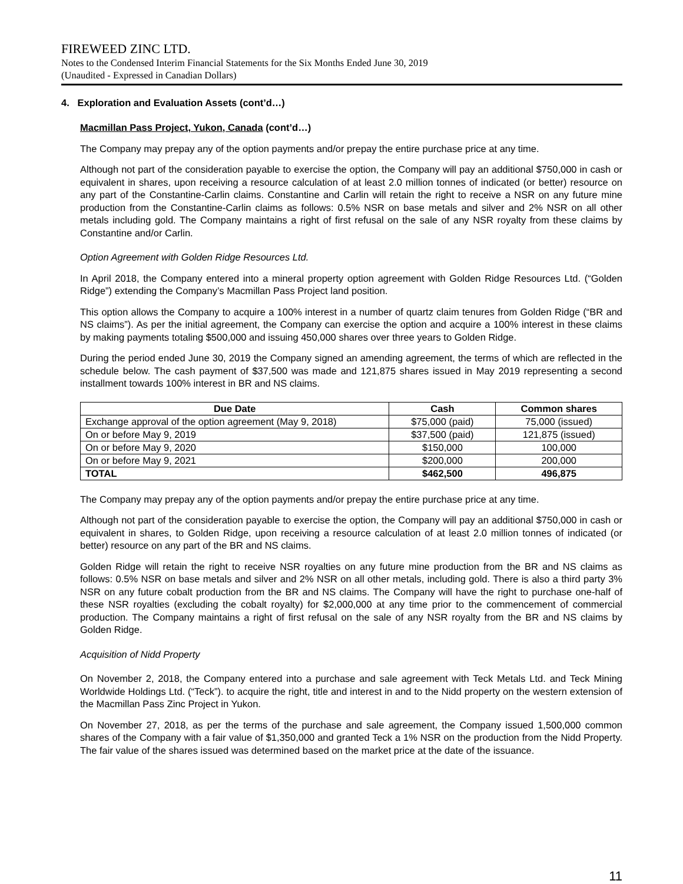FIREWEED ZINC LTD.
Notes to the Condensed Interim Financial Statements for the Six Months Ended June 30, 2019
(Unaudited - Expressed in Canadian Dollars)
4. Exploration and Evaluation Assets (cont’d…)
Macmillan Pass Project, Yukon, Canada (cont’d…)
The Company may prepay any of the option payments and/or prepay the entire purchase price at any time.
Although not part of the consideration payable to exercise the option, the Company will pay an additional $750,000 in cash or equivalent in shares, upon receiving a resource calculation of at least 2.0 million tonnes of indicated (or better) resource on any part of the Constantine-Carlin claims. Constantine and Carlin will retain the right to receive a NSR on any future mine production from the Constantine-Carlin claims as follows: 0.5% NSR on base metals and silver and 2% NSR on all other metals including gold. The Company maintains a right of first refusal on the sale of any NSR royalty from these claims by Constantine and/or Carlin.
Option Agreement with Golden Ridge Resources Ltd.
In April 2018, the Company entered into a mineral property option agreement with Golden Ridge Resources Ltd. (“Golden Ridge”) extending the Company’s Macmillan Pass Project land position.
This option allows the Company to acquire a 100% interest in a number of quartz claim tenures from Golden Ridge (“BR and NS claims”). As per the initial agreement, the Company can exercise the option and acquire a 100% interest in these claims by making payments totaling $500,000 and issuing 450,000 shares over three years to Golden Ridge.
During the period ended June 30, 2019 the Company signed an amending agreement, the terms of which are reflected in the schedule below. The cash payment of $37,500 was made and 121,875 shares issued in May 2019 representing a second installment towards 100% interest in BR and NS claims.
| Due Date | Cash | Common shares |
| --- | --- | --- |
| Exchange approval of the option agreement (May 9, 2018) | $75,000 (paid) | 75,000 (issued) |
| On or before May 9, 2019 | $37,500 (paid) | 121,875 (issued) |
| On or before May 9, 2020 | $150,000 | 100,000 |
| On or before May 9, 2021 | $200,000 | 200,000 |
| TOTAL | $462,500 | 496,875 |
The Company may prepay any of the option payments and/or prepay the entire purchase price at any time.
Although not part of the consideration payable to exercise the option, the Company will pay an additional $750,000 in cash or equivalent in shares, to Golden Ridge, upon receiving a resource calculation of at least 2.0 million tonnes of indicated (or better) resource on any part of the BR and NS claims.
Golden Ridge will retain the right to receive NSR royalties on any future mine production from the BR and NS claims as follows: 0.5% NSR on base metals and silver and 2% NSR on all other metals, including gold. There is also a third party 3% NSR on any future cobalt production from the BR and NS claims. The Company will have the right to purchase one-half of these NSR royalties (excluding the cobalt royalty) for $2,000,000 at any time prior to the commencement of commercial production. The Company maintains a right of first refusal on the sale of any NSR royalty from the BR and NS claims by Golden Ridge.
Acquisition of Nidd Property
On November 2, 2018, the Company entered into a purchase and sale agreement with Teck Metals Ltd. and Teck Mining Worldwide Holdings Ltd. (“Teck”). to acquire the right, title and interest in and to the Nidd property on the western extension of the Macmillan Pass Zinc Project in Yukon.
On November 27, 2018, as per the terms of the purchase and sale agreement, the Company issued 1,500,000 common shares of the Company with a fair value of $1,350,000 and granted Teck a 1% NSR on the production from the Nidd Property. The fair value of the shares issued was determined based on the market price at the date of the issuance.
11